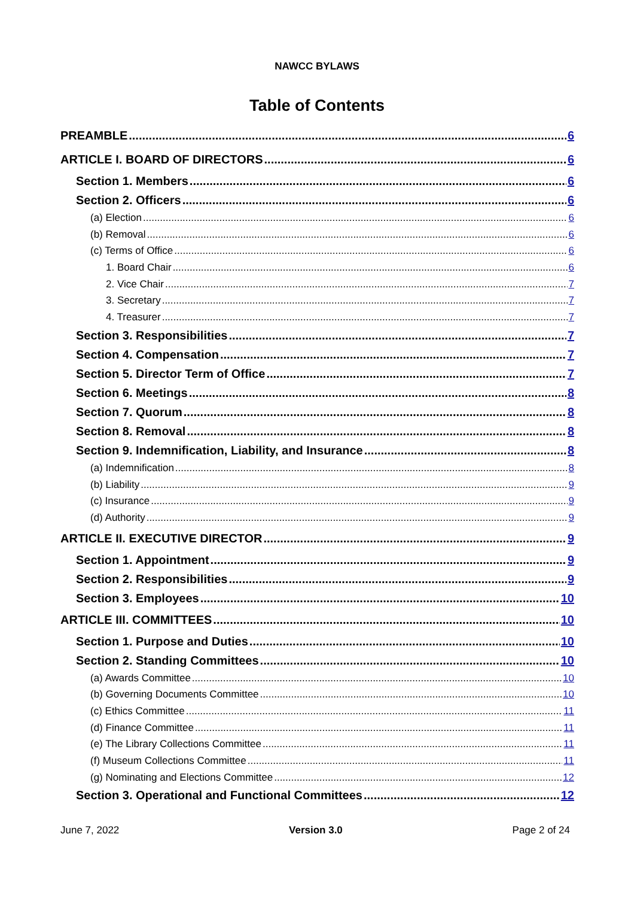NAWCC BYLAWS
Table of Contents
PREAMBLE 6
ARTICLE I. BOARD OF DIRECTORS 6
Section 1. Members 6
Section 2. Officers 6
(a) Election 6
(b) Removal 6
(c) Terms of Office 6
1. Board Chair 6
2. Vice Chair 7
3. Secretary 7
4. Treasurer 7
Section 3. Responsibilities 7
Section 4. Compensation 7
Section 5. Director Term of Office 7
Section 6. Meetings 8
Section 7. Quorum 8
Section 8. Removal 8
Section 9. Indemnification, Liability, and Insurance 8
(a) Indemnification 8
(b) Liability 9
(c) Insurance 9
(d) Authority 9
ARTICLE II. EXECUTIVE DIRECTOR 9
Section 1. Appointment 9
Section 2. Responsibilities 9
Section 3. Employees 10
ARTICLE III. COMMITTEES 10
Section 1. Purpose and Duties 10
Section 2. Standing Committees 10
(a) Awards Committee 10
(b) Governing Documents Committee 10
(c) Ethics Committee 11
(d) Finance Committee 11
(e) The Library Collections Committee 11
(f) Museum Collections Committee 11
(g) Nominating and Elections Committee 12
Section 3. Operational and Functional Committees 12
June 7, 2022 Version 3.0 Page 2 of 24